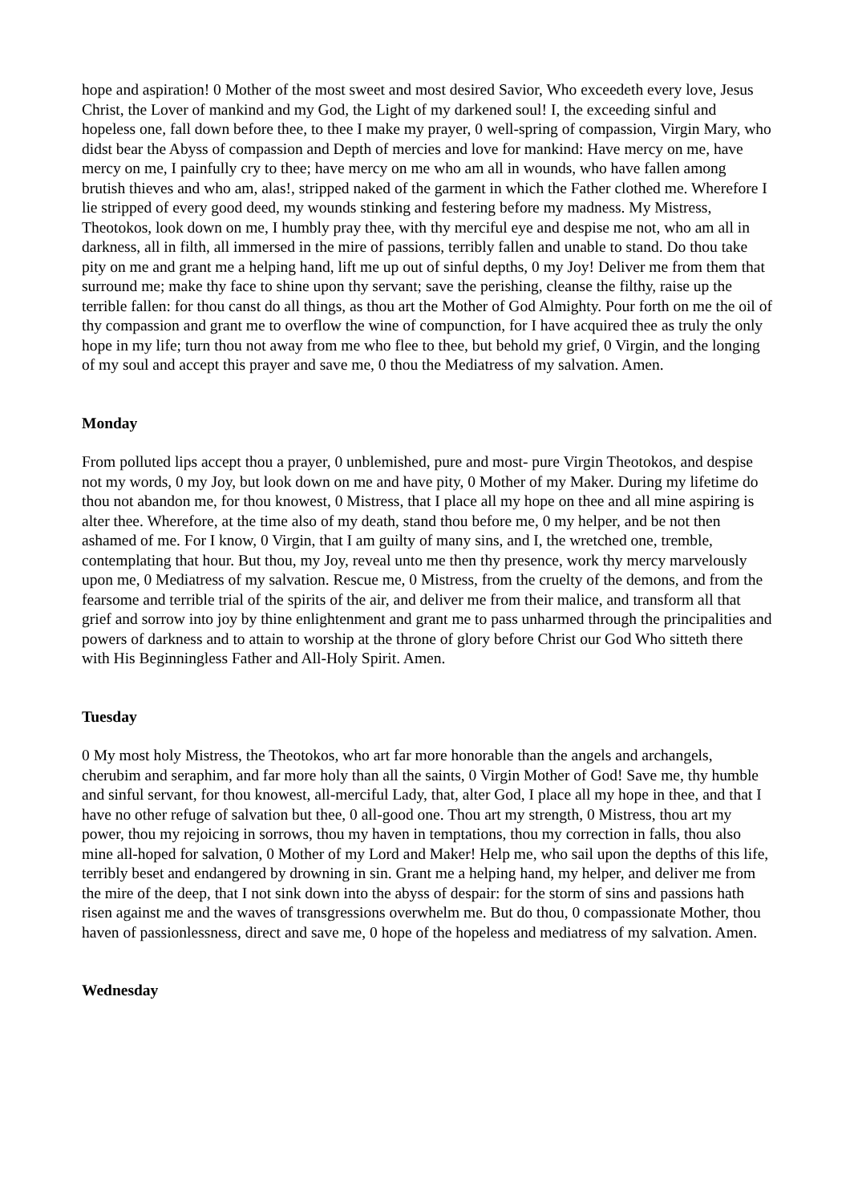hope and aspiration! 0 Mother of the most sweet and most desired Savior, Who exceedeth every love, Jesus Christ, the Lover of mankind and my God, the Light of my darkened soul! I, the exceeding sinful and hopeless one, fall down before thee, to thee I make my prayer, 0 well-spring of compassion, Virgin Mary, who didst bear the Abyss of compassion and Depth of mercies and love for mankind: Have mercy on me, have mercy on me, I painfully cry to thee; have mercy on me who am all in wounds, who have fallen among brutish thieves and who am, alas!, stripped naked of the garment in which the Father clothed me. Wherefore I lie stripped of every good deed, my wounds stinking and festering before my madness. My Mistress, Theotokos, look down on me, I humbly pray thee, with thy merciful eye and despise me not, who am all in darkness, all in filth, all immersed in the mire of passions, terribly fallen and unable to stand. Do thou take pity on me and grant me a helping hand, lift me up out of sinful depths, 0 my Joy! Deliver me from them that surround me; make thy face to shine upon thy servant; save the perishing, cleanse the filthy, raise up the terrible fallen: for thou canst do all things, as thou art the Mother of God Almighty. Pour forth on me the oil of thy compassion and grant me to overflow the wine of compunction, for I have acquired thee as truly the only hope in my life; turn thou not away from me who flee to thee, but behold my grief, 0 Virgin, and the longing of my soul and accept this prayer and save me, 0 thou the Mediatress of my salvation. Amen.
Monday
From polluted lips accept thou a prayer, 0 unblemished, pure and most- pure Virgin Theotokos, and despise not my words, 0 my Joy, but look down on me and have pity, 0 Mother of my Maker. During my lifetime do thou not abandon me, for thou knowest, 0 Mistress, that I place all my hope on thee and all mine aspiring is alter thee. Wherefore, at the time also of my death, stand thou before me, 0 my helper, and be not then ashamed of me. For I know, 0 Virgin, that I am guilty of many sins, and I, the wretched one, tremble, contemplating that hour. But thou, my Joy, reveal unto me then thy presence, work thy mercy marvelously upon me, 0 Mediatress of my salvation. Rescue me, 0 Mistress, from the cruelty of the demons, and from the fearsome and terrible trial of the spirits of the air, and deliver me from their malice, and transform all that grief and sorrow into joy by thine enlightenment and grant me to pass unharmed through the principalities and powers of darkness and to attain to worship at the throne of glory before Christ our God Who sitteth there with His Beginningless Father and All-Holy Spirit. Amen.
Tuesday
0 My most holy Mistress, the Theotokos, who art far more honorable than the angels and archangels, cherubim and seraphim, and far more holy than all the saints, 0 Virgin Mother of God! Save me, thy humble and sinful servant, for thou knowest, all-merciful Lady, that, alter God, I place all my hope in thee, and that I have no other refuge of salvation but thee, 0 all-good one. Thou art my strength, 0 Mistress, thou art my power, thou my rejoicing in sorrows, thou my haven in temptations, thou my correction in falls, thou also mine all-hoped for salvation, 0 Mother of my Lord and Maker! Help me, who sail upon the depths of this life, terribly beset and endangered by drowning in sin. Grant me a helping hand, my helper, and deliver me from the mire of the deep, that I not sink down into the abyss of despair: for the storm of sins and passions hath risen against me and the waves of transgressions overwhelm me. But do thou, 0 compassionate Mother, thou haven of passionlessness, direct and save me, 0 hope of the hopeless and mediatress of my salvation. Amen.
Wednesday